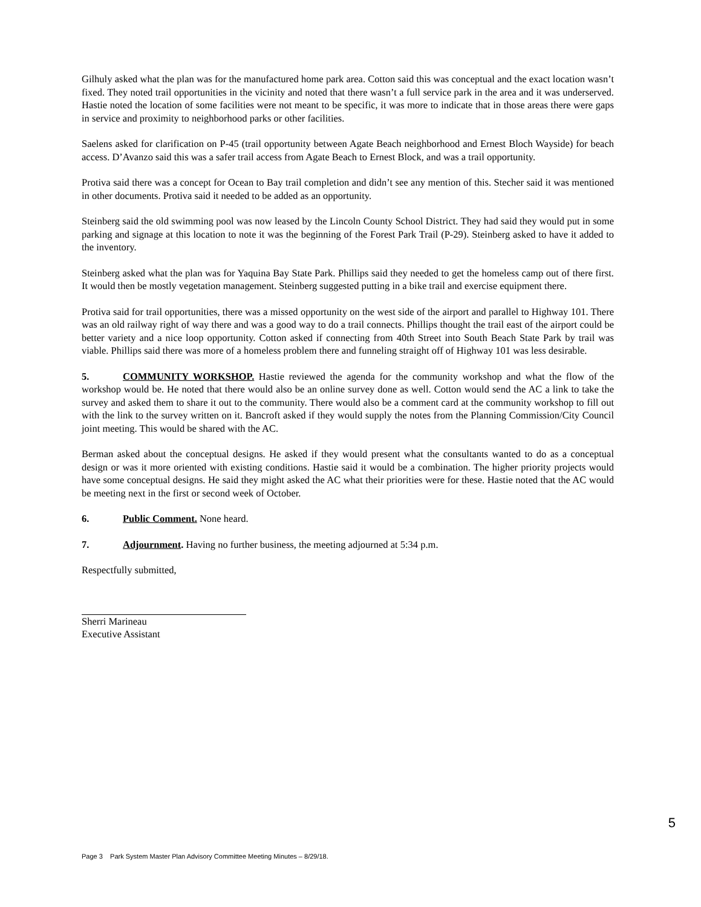Gilhuly asked what the plan was for the manufactured home park area. Cotton said this was conceptual and the exact location wasn’t fixed. They noted trail opportunities in the vicinity and noted that there wasn’t a full service park in the area and it was underserved. Hastie noted the location of some facilities were not meant to be specific, it was more to indicate that in those areas there were gaps in service and proximity to neighborhood parks or other facilities.
Saelens asked for clarification on P-45 (trail opportunity between Agate Beach neighborhood and Ernest Bloch Wayside) for beach access. D’Avanzo said this was a safer trail access from Agate Beach to Ernest Block, and was a trail opportunity.
Protiva said there was a concept for Ocean to Bay trail completion and didn’t see any mention of this. Stecher said it was mentioned in other documents. Protiva said it needed to be added as an opportunity.
Steinberg said the old swimming pool was now leased by the Lincoln County School District. They had said they would put in some parking and signage at this location to note it was the beginning of the Forest Park Trail (P-29). Steinberg asked to have it added to the inventory.
Steinberg asked what the plan was for Yaquina Bay State Park. Phillips said they needed to get the homeless camp out of there first. It would then be mostly vegetation management. Steinberg suggested putting in a bike trail and exercise equipment there.
Protiva said for trail opportunities, there was a missed opportunity on the west side of the airport and parallel to Highway 101. There was an old railway right of way there and was a good way to do a trail connects. Phillips thought the trail east of the airport could be better variety and a nice loop opportunity. Cotton asked if connecting from 40th Street into South Beach State Park by trail was viable. Phillips said there was more of a homeless problem there and funneling straight off of Highway 101 was less desirable.
5. COMMUNITY WORKSHOP. Hastie reviewed the agenda for the community workshop and what the flow of the workshop would be. He noted that there would also be an online survey done as well. Cotton would send the AC a link to take the survey and asked them to share it out to the community. There would also be a comment card at the community workshop to fill out with the link to the survey written on it. Bancroft asked if they would supply the notes from the Planning Commission/City Council joint meeting. This would be shared with the AC.
Berman asked about the conceptual designs. He asked if they would present what the consultants wanted to do as a conceptual design or was it more oriented with existing conditions. Hastie said it would be a combination. The higher priority projects would have some conceptual designs. He said they might asked the AC what their priorities were for these. Hastie noted that the AC would be meeting next in the first or second week of October.
6. Public Comment. None heard.
7. Adjournment. Having no further business, the meeting adjourned at 5:34 p.m.
Respectfully submitted,
Sherri Marineau
Executive Assistant
5
Page 3 Park System Master Plan Advisory Committee Meeting Minutes – 8/29/18.